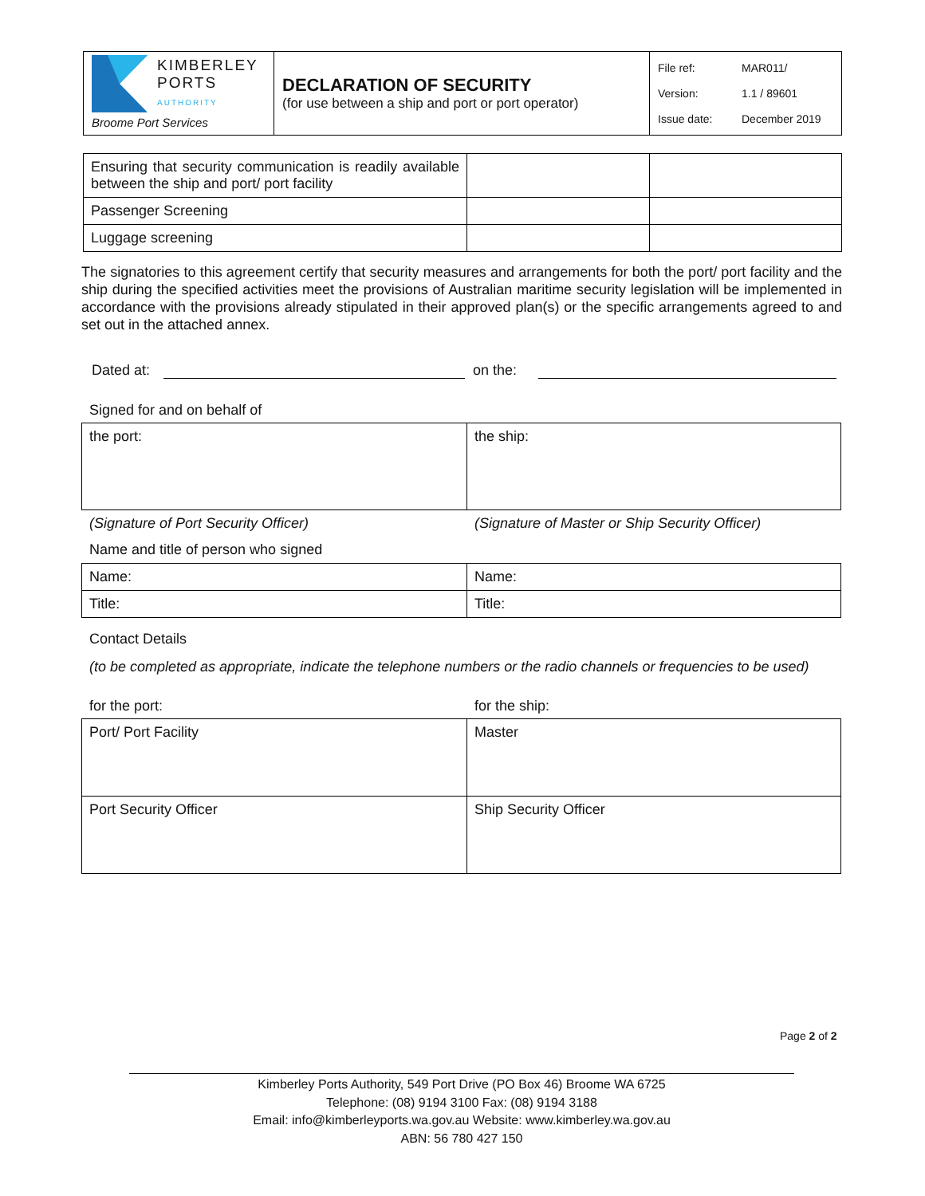| KIMBERLEY PORTS AUTHORITY Broome Port Services | DECLARATION OF SECURITY (for use between a ship and port or port operator) | / File ref: / MAR011/ / / Version: / 1.1 / 89601 / / Issue date: / December 2019 / |
| Ensuring that security communication is readily available between the ship and port/ port facility | | |
| Passenger Screening | | |
| Luggage screening | | |
The signatories to this agreement certify that security measures and arrangements for both the port/ port facility and the ship during the specified activities meet the provisions of Australian maritime security legislation will be implemented in accordance with the provisions already stipulated in their approved plan(s) or the specific arrangements agreed to and set out in the attached annex.
Dated at: on the:
Signed for and on behalf of
| the port: | the ship: |
(Signature of Port Security Officer) (Signature of Master or Ship Security Officer)
Name and title of person who signed
| Name: | Name: |
| Title: | Title: |
Contact Details
(to be completed as appropriate, indicate the telephone numbers or the radio channels or frequencies to be used)
for the port: for the ship:
| Port/ Port Facility | Master |
| Port Security Officer | Ship Security Officer |
Page 2 of 2
Kimberley Ports Authority, 549 Port Drive (PO Box 46) Broome WA 6725
Telephone: (08) 9194 3100 Fax: (08) 9194 3188
Email: info@kimberleyports.wa.gov.au Website: www.kimberley.wa.gov.au
ABN: 56 780 427 150